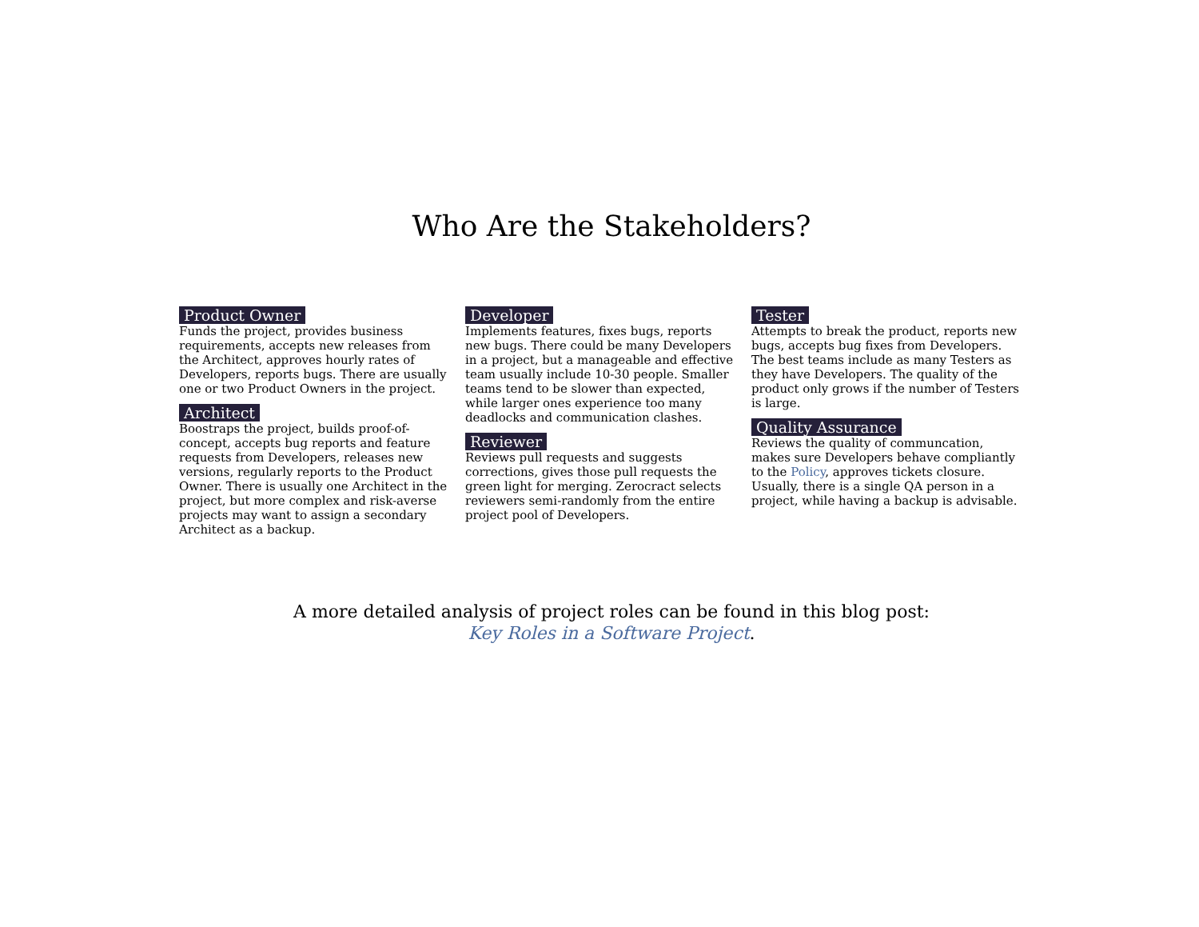Who Are the Stakeholders?
Product Owner
Funds the project, provides business requirements, accepts new releases from the Architect, approves hourly rates of Developers, reports bugs. There are usually one or two Product Owners in the project.
Architect
Boostraps the project, builds proof-of-concept, accepts bug reports and feature requests from Developers, releases new versions, regularly reports to the Product Owner. There is usually one Architect in the project, but more complex and risk-averse projects may want to assign a secondary Architect as a backup.
Developer
Implements features, fixes bugs, reports new bugs. There could be many Developers in a project, but a manageable and effective team usually include 10-30 people. Smaller teams tend to be slower than expected, while larger ones experience too many deadlocks and communication clashes.
Reviewer
Reviews pull requests and suggests corrections, gives those pull requests the green light for merging. Zerocract selects reviewers semi-randomly from the entire project pool of Developers.
Tester
Attempts to break the product, reports new bugs, accepts bug fixes from Developers. The best teams include as many Testers as they have Developers. The quality of the product only grows if the number of Testers is large.
Quality Assurance
Reviews the quality of communcation, makes sure Developers behave compliantly to the Policy, approves tickets closure. Usually, there is a single QA person in a project, while having a backup is advisable.
A more detailed analysis of project roles can be found in this blog post:
Key Roles in a Software Project.